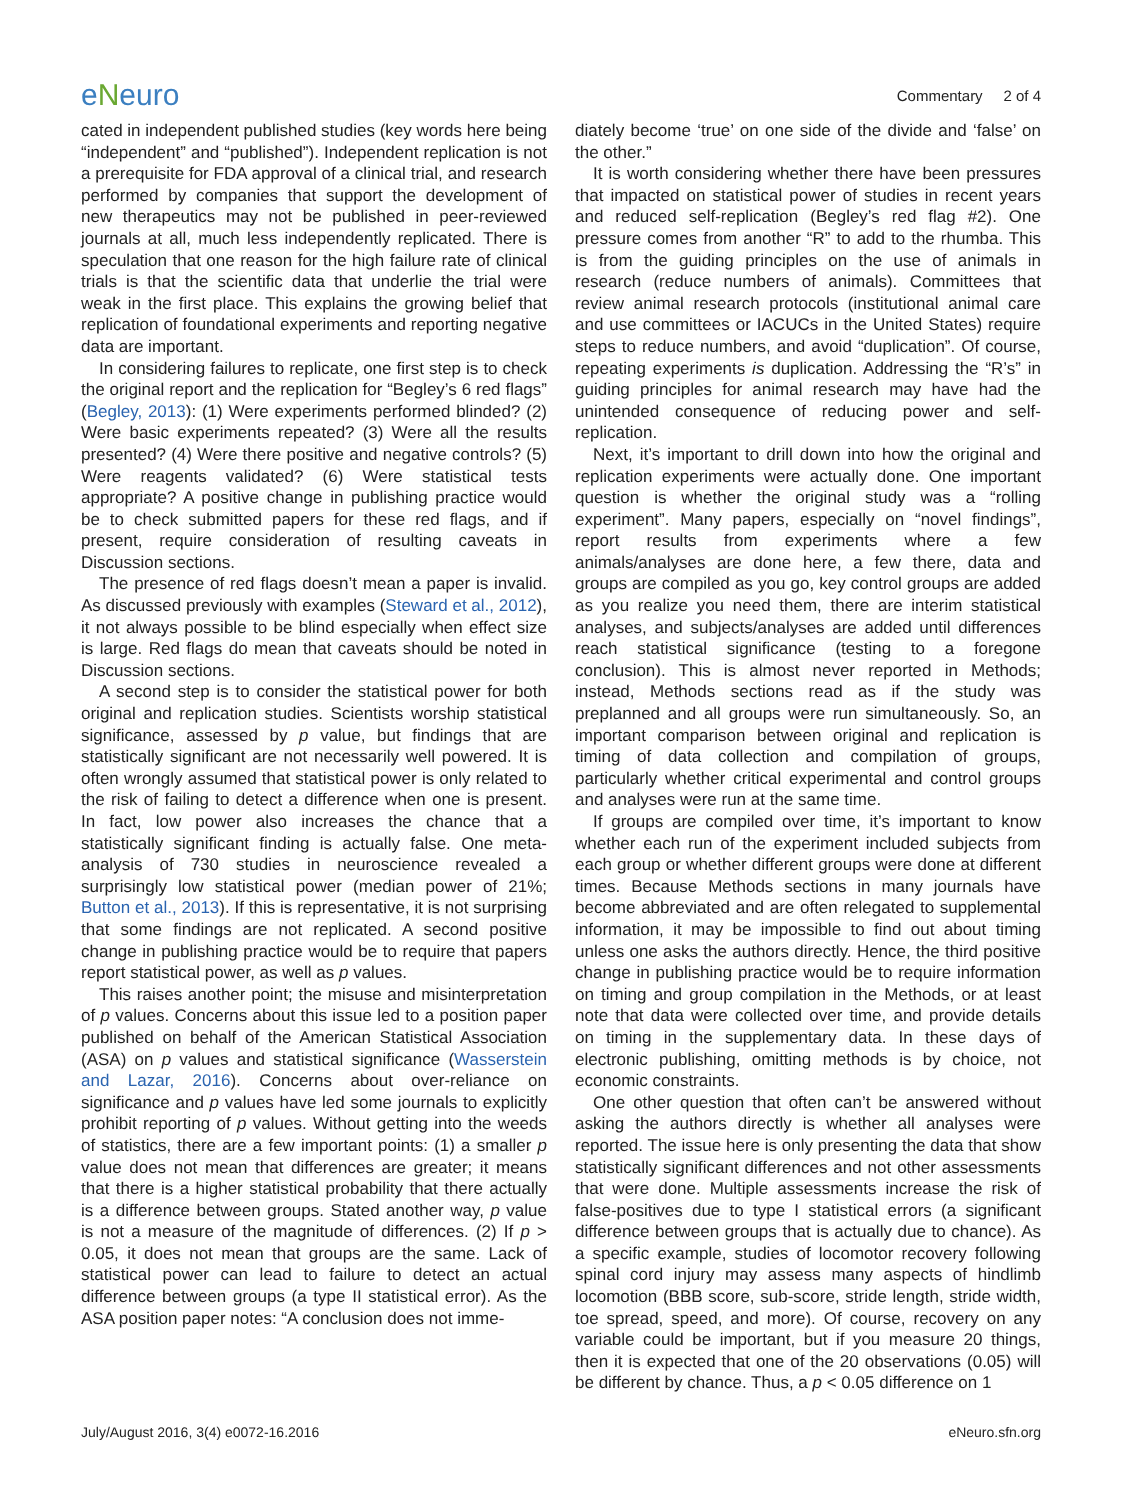eNeuro
Commentary 2 of 4
cated in independent published studies (key words here being “independent” and “published”). Independent replication is not a prerequisite for FDA approval of a clinical trial, and research performed by companies that support the development of new therapeutics may not be published in peer-reviewed journals at all, much less independently replicated. There is speculation that one reason for the high failure rate of clinical trials is that the scientific data that underlie the trial were weak in the first place. This explains the growing belief that replication of foundational experiments and reporting negative data are important.
In considering failures to replicate, one first step is to check the original report and the replication for “Begley’s 6 red flags” (Begley, 2013): (1) Were experiments performed blinded? (2) Were basic experiments repeated? (3) Were all the results presented? (4) Were there positive and negative controls? (5) Were reagents validated? (6) Were statistical tests appropriate? A positive change in publishing practice would be to check submitted papers for these red flags, and if present, require consideration of resulting caveats in Discussion sections.
The presence of red flags doesn’t mean a paper is invalid. As discussed previously with examples (Steward et al., 2012), it not always possible to be blind especially when effect size is large. Red flags do mean that caveats should be noted in Discussion sections.
A second step is to consider the statistical power for both original and replication studies. Scientists worship statistical significance, assessed by p value, but findings that are statistically significant are not necessarily well powered. It is often wrongly assumed that statistical power is only related to the risk of failing to detect a difference when one is present. In fact, low power also increases the chance that a statistically significant finding is actually false. One meta-analysis of 730 studies in neuroscience revealed a surprisingly low statistical power (median power of 21%; Button et al., 2013). If this is representative, it is not surprising that some findings are not replicated. A second positive change in publishing practice would be to require that papers report statistical power, as well as p values.
This raises another point; the misuse and misinterpretation of p values. Concerns about this issue led to a position paper published on behalf of the American Statistical Association (ASA) on p values and statistical significance (Wasserstein and Lazar, 2016). Concerns about over-reliance on significance and p values have led some journals to explicitly prohibit reporting of p values. Without getting into the weeds of statistics, there are a few important points: (1) a smaller p value does not mean that differences are greater; it means that there is a higher statistical probability that there actually is a difference between groups. Stated another way, p value is not a measure of the magnitude of differences. (2) If p > 0.05, it does not mean that groups are the same. Lack of statistical power can lead to failure to detect an actual difference between groups (a type II statistical error). As the ASA position paper notes: “A conclusion does not imme-
diately become ‘true’ on one side of the divide and ‘false’ on the other.”
It is worth considering whether there have been pressures that impacted on statistical power of studies in recent years and reduced self-replication (Begley’s red flag #2). One pressure comes from another “R” to add to the rhumba. This is from the guiding principles on the use of animals in research (reduce numbers of animals). Committees that review animal research protocols (institutional animal care and use committees or IACUCs in the United States) require steps to reduce numbers, and avoid “duplication”. Of course, repeating experiments is duplication. Addressing the “R’s” in guiding principles for animal research may have had the unintended consequence of reducing power and self-replication.
Next, it’s important to drill down into how the original and replication experiments were actually done. One important question is whether the original study was a “rolling experiment”. Many papers, especially on “novel findings”, report results from experiments where a few animals/analyses are done here, a few there, data and groups are compiled as you go, key control groups are added as you realize you need them, there are interim statistical analyses, and subjects/analyses are added until differences reach statistical significance (testing to a foregone conclusion). This is almost never reported in Methods; instead, Methods sections read as if the study was preplanned and all groups were run simultaneously. So, an important comparison between original and replication is timing of data collection and compilation of groups, particularly whether critical experimental and control groups and analyses were run at the same time.
If groups are compiled over time, it’s important to know whether each run of the experiment included subjects from each group or whether different groups were done at different times. Because Methods sections in many journals have become abbreviated and are often relegated to supplemental information, it may be impossible to find out about timing unless one asks the authors directly. Hence, the third positive change in publishing practice would be to require information on timing and group compilation in the Methods, or at least note that data were collected over time, and provide details on timing in the supplementary data. In these days of electronic publishing, omitting methods is by choice, not economic constraints.
One other question that often can’t be answered without asking the authors directly is whether all analyses were reported. The issue here is only presenting the data that show statistically significant differences and not other assessments that were done. Multiple assessments increase the risk of false-positives due to type I statistical errors (a significant difference between groups that is actually due to chance). As a specific example, studies of locomotor recovery following spinal cord injury may assess many aspects of hindlimb locomotion (BBB score, sub-score, stride length, stride width, toe spread, speed, and more). Of course, recovery on any variable could be important, but if you measure 20 things, then it is expected that one of the 20 observations (0.05) will be different by chance. Thus, a p < 0.05 difference on 1
July/August 2016, 3(4) e0072-16.2016 eNeuro.sfn.org